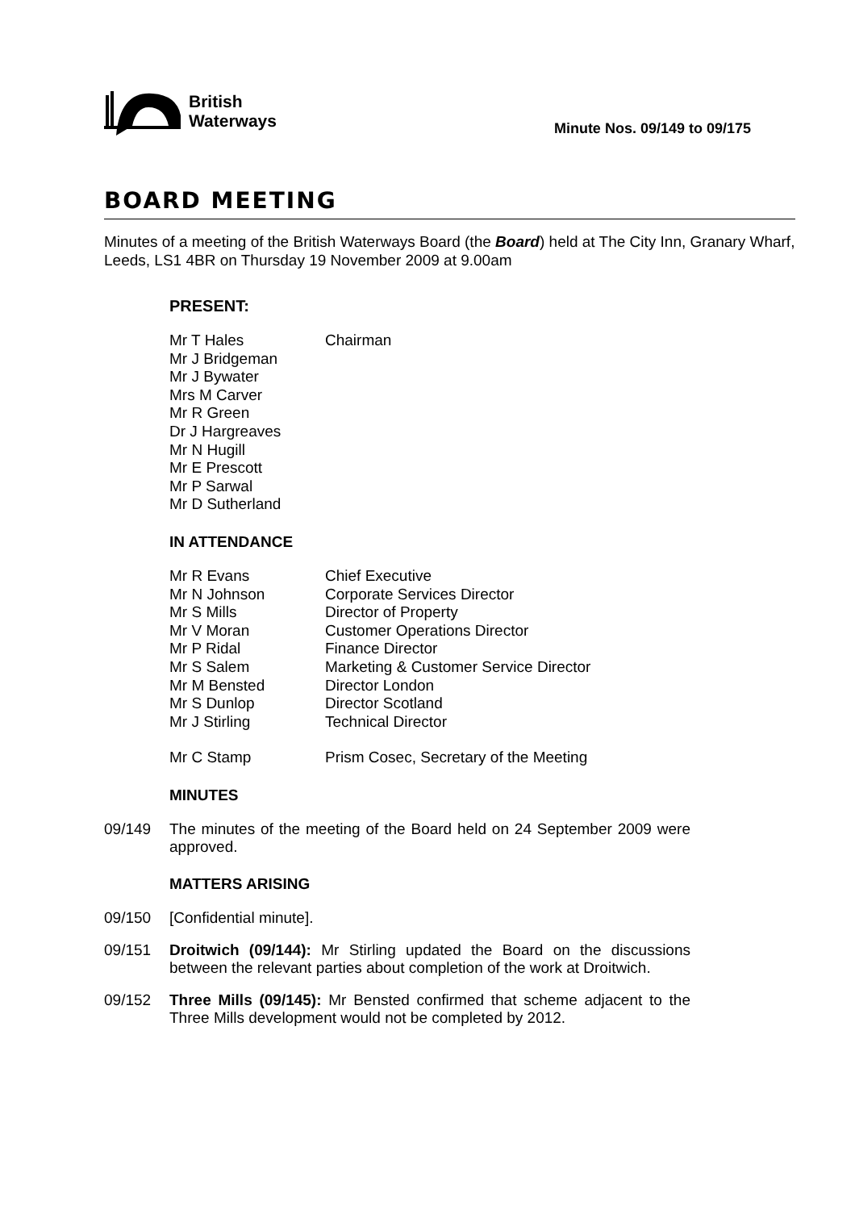British
Waterways
Minute Nos. 09/149 to 09/175
BOARD MEETING
Minutes of a meeting of the British Waterways Board (the Board) held at The City Inn, Granary Wharf, Leeds, LS1 4BR on Thursday 19 November 2009 at 9.00am
PRESENT:
| Mr T Hales | Chairman |
| Mr J Bridgeman | |
| Mr J Bywater | |
| Mrs M Carver | |
| Mr R Green | |
| Dr J Hargreaves | |
| Mr N Hugill | |
| Mr E Prescott | |
| Mr P Sarwal | |
| Mr D Sutherland | |
IN ATTENDANCE
| Mr R Evans | Chief Executive |
| Mr N Johnson | Corporate Services Director |
| Mr S Mills | Director of Property |
| Mr V Moran | Customer Operations Director |
| Mr P Ridal | Finance Director |
| Mr S Salem | Marketing & Customer Service Director |
| Mr M Bensted | Director London |
| Mr S Dunlop | Director Scotland |
| Mr J Stirling | Technical Director |
| Mr C Stamp | Prism Cosec, Secretary of the Meeting |
MINUTES
09/149 The minutes of the meeting of the Board held on 24 September 2009 were approved.
MATTERS ARISING
09/150 [Confidential minute].
09/151 Droitwich (09/144): Mr Stirling updated the Board on the discussions between the relevant parties about completion of the work at Droitwich.
09/152 Three Mills (09/145): Mr Bensted confirmed that scheme adjacent to the Three Mills development would not be completed by 2012.